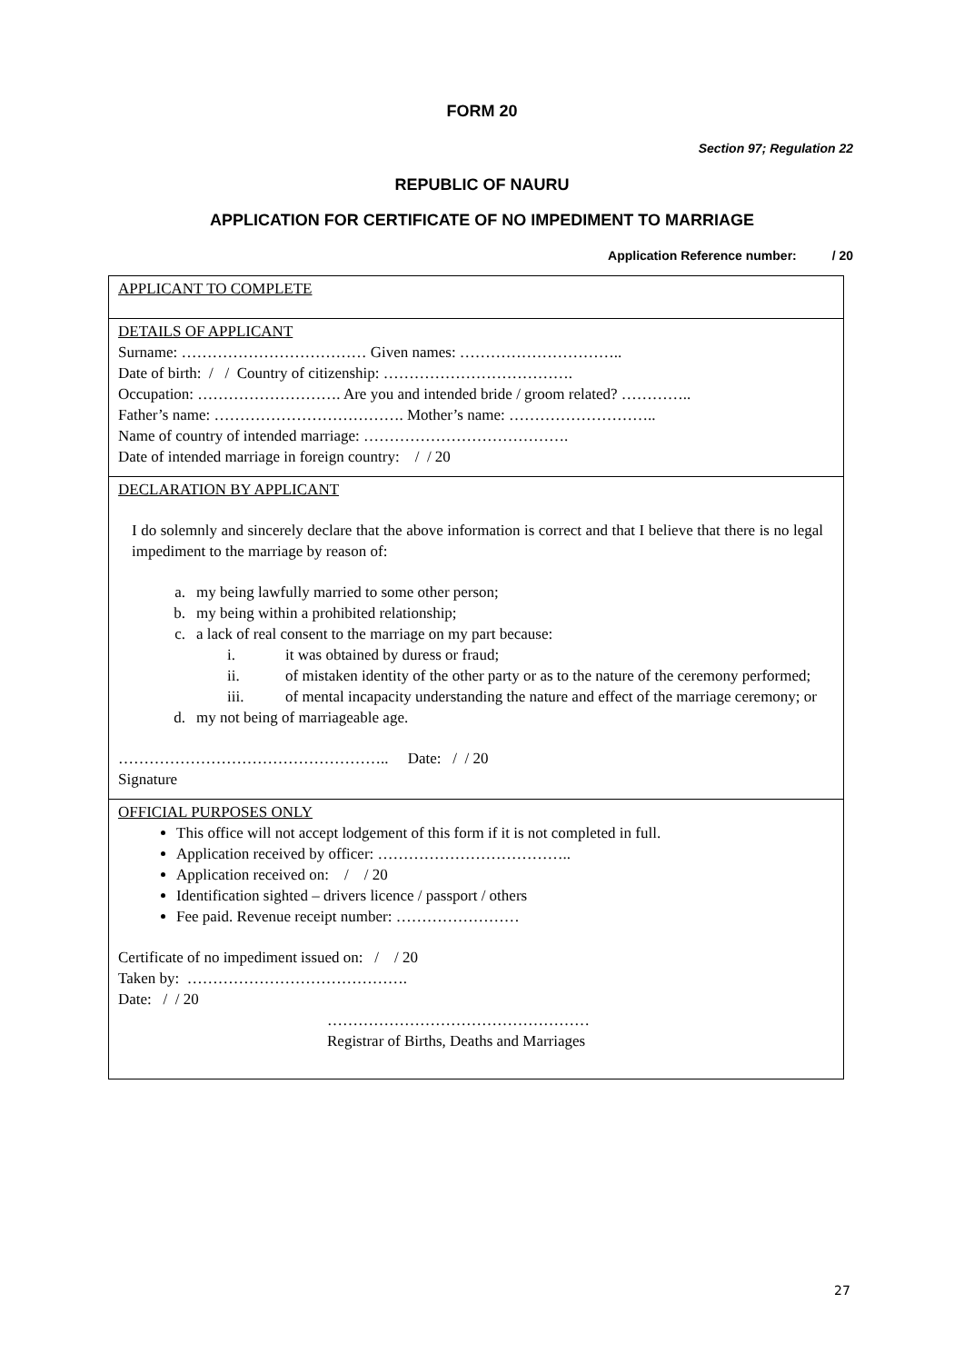FORM 20
Section 97; Regulation 22
REPUBLIC OF NAURU
APPLICATION FOR CERTIFICATE OF NO IMPEDIMENT TO MARRIAGE
Application Reference number: / 20
APPLICANT TO COMPLETE
DETAILS OF APPLICANT
Surname: ……………………………… Given names: …………………………..
Date of birth: / / Country of citizenship: ……………………………….
Occupation: ………………………. Are you and intended bride / groom related? …………..
Father’s name: ………………………………. Mother’s name: ………………………..
Name of country of intended marriage: ………………………………….
Date of intended marriage in foreign country: / / 20
DECLARATION BY APPLICANT
I do solemnly and sincerely declare that the above information is correct and that I believe that there is no legal impediment to the marriage by reason of:
a. my being lawfully married to some other person;
b. my being within a prohibited relationship;
c. a lack of real consent to the marriage on my part because:
i. it was obtained by duress or fraud;
ii. of mistaken identity of the other party or as to the nature of the ceremony performed;
iii. of mental incapacity understanding the nature and effect of the marriage ceremony; or
d. my not being of marriageable age.
…………………………………………….. Date: / / 20
Signature
OFFICIAL PURPOSES ONLY
This office will not accept lodgement of this form if it is not completed in full.
Application received by officer: ………………………………..
Application received on: / / 20
Identification sighted – drivers licence / passport / others
Fee paid. Revenue receipt number: ……………………
Certificate of no impediment issued on: / / 20
Taken by: …………………………………….
Date: / / 20
……………………………………………
Registrar of Births, Deaths and Marriages
27